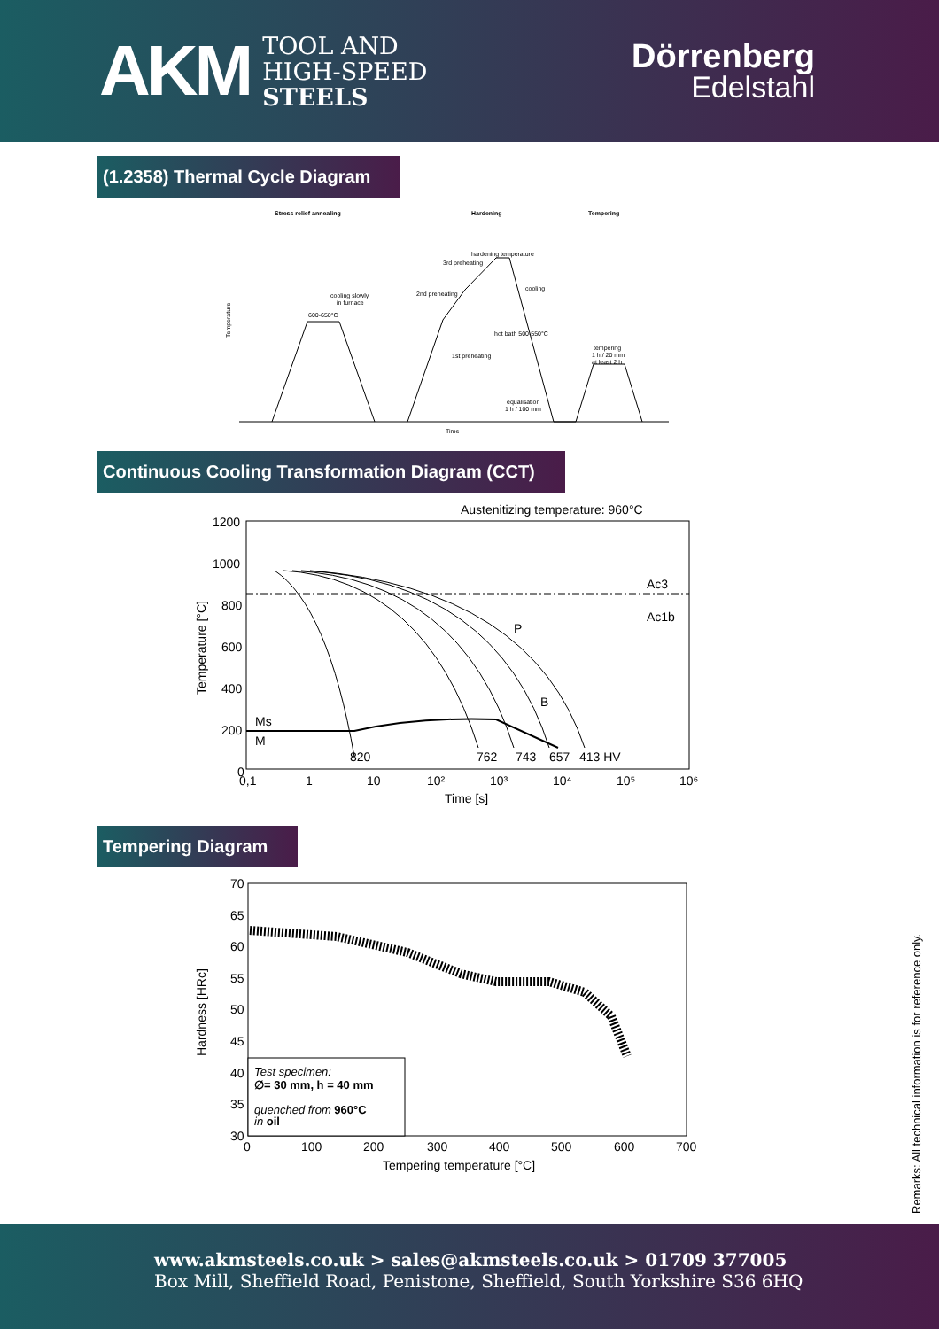AKM
TOOL AND
HIGH-SPEED
STEELS
Dörrenberg
Edelstahl
(1.2358) Thermal Cycle Diagram
Stress relief annealing
Hardening
Tempering
600-650°C
cooling slowly
in furnace
hardening temperature
3rd preheating
2nd preheating
1st preheating
hot bath 500-550°C
cooling
tempering
1 h / 20 mm
at least 2 h
equalisation
1 h / 100 mm
Temperature
Time
Continuous Cooling Transformation Diagram (CCT)
Austenitizing temperature: 960°C
1200
1000
800
600
400
200
0
Ac3
Ac1b
Ms
M
P
B
820
762
743
657
413 HV
0,1
1
10
10²
10³
10⁴
10⁵
10⁶
Time [s]
Temperature [°C]
Tempering Diagram
70
65
60
55
50
45
40
35
30
Test specimen:
∅= 30 mm, h = 40 mm
quenched from 960°C
in oil
0
100
200
300
400
500
600
700
Tempering temperature [°C]
Hardness [HRc]
Remarks: All technical information is for reference only.
www.akmsteels.co.uk > sales@akmsteels.co.uk > 01709 377005
Box Mill, Sheffield Road, Penistone, Sheffield, South Yorkshire S36 6HQ